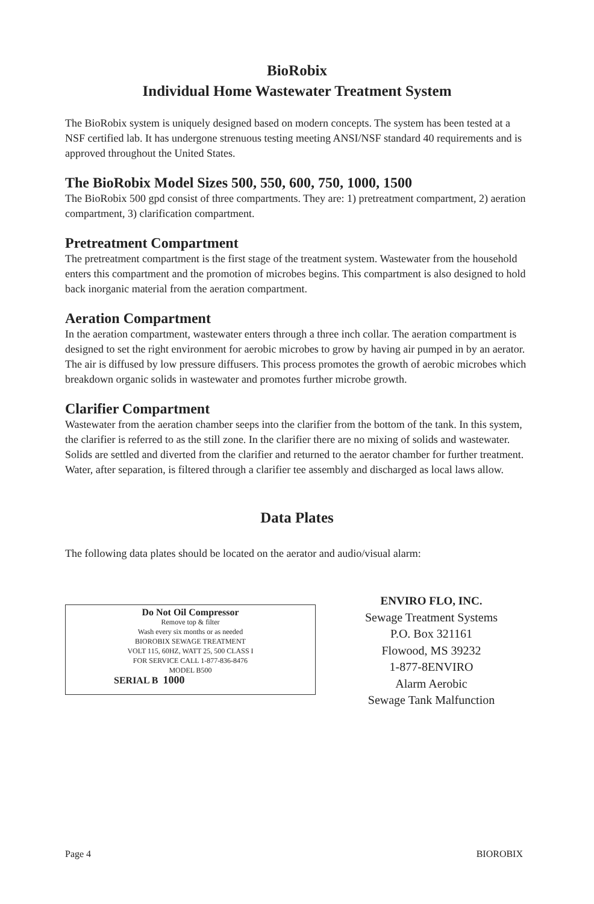BioRobix
Individual Home Wastewater Treatment System
The BioRobix system is uniquely designed based on modern concepts. The system has been tested at a NSF certified lab. It has undergone strenuous testing meeting ANSI/NSF standard 40 requirements and is approved throughout the United States.
The BioRobix Model Sizes 500, 550, 600, 750, 1000, 1500
The BioRobix 500 gpd consist of three compartments. They are: 1) pretreatment compartment, 2) aeration compartment, 3) clarification compartment.
Pretreatment Compartment
The pretreatment compartment is the first stage of the treatment system. Wastewater from the household enters this compartment and the promotion of microbes begins. This compartment is also designed to hold back inorganic material from the aeration compartment.
Aeration Compartment
In the aeration compartment, wastewater enters through a three inch collar. The aeration compartment is designed to set the right environment for aerobic microbes to grow by having air pumped in by an aerator. The air is diffused by low pressure diffusers. This process promotes the growth of aerobic microbes which breakdown organic solids in wastewater and promotes further microbe growth.
Clarifier Compartment
Wastewater from the aeration chamber seeps into the clarifier from the bottom of the tank. In this system, the clarifier is referred to as the still zone. In the clarifier there are no mixing of solids and wastewater. Solids are settled and diverted from the clarifier and returned to the aerator chamber for further treatment. Water, after separation, is filtered through a clarifier tee assembly and discharged as local laws allow.
Data Plates
The following data plates should be located on the aerator and audio/visual alarm:
Do Not Oil Compressor
Remove top & filter
Wash every six months or as needed
BIOROBIX SEWAGE TREATMENT
VOLT 115, 60HZ, WATT 25, 500 CLASS I
FOR SERVICE CALL 1-877-836-8476
MODEL B500
SERIAL B 1000
ENVIRO FLO, INC.
Sewage Treatment Systems
P.O. Box 321161
Flowood, MS 39232
1-877-8ENVIRO
Alarm Aerobic
Sewage Tank Malfunction
Page 4 BIOROBIX